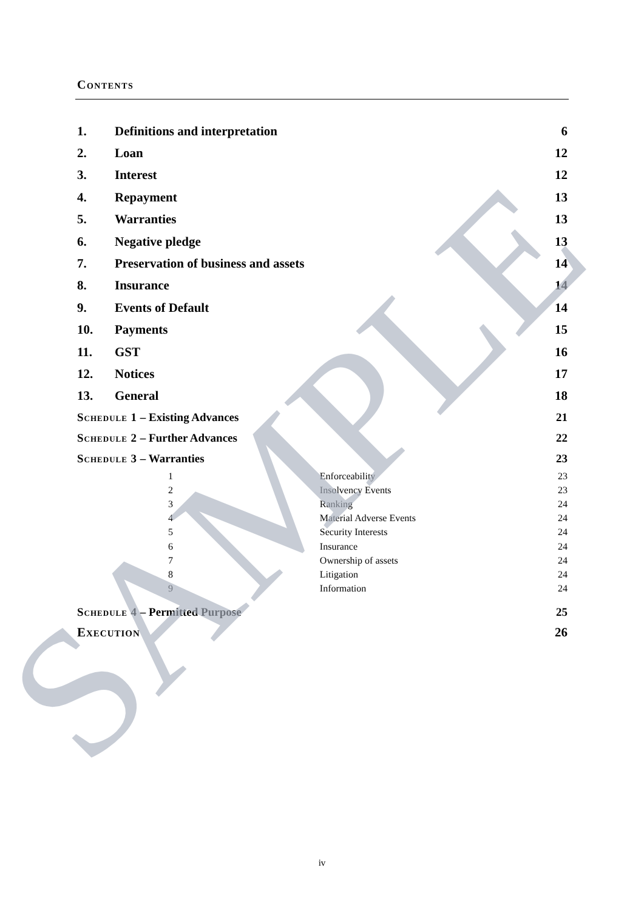Contents
| 1. | Definitions and interpretation | | 6 |
| 2. | Loan | | 12 |
| 3. | Interest | | 12 |
| 4. | Repayment | | 13 |
| 5. | Warranties | | 13 |
| 6. | Negative pledge | | 13 |
| 7. | Preservation of business and assets | | 14 |
| 8. | Insurance | | 14 |
| 9. | Events of Default | | 14 |
| 10. | Payments | | 15 |
| 11. | GST | | 16 |
| 12. | Notices | | 17 |
| 13. | General | | 18 |
| Schedule 1 – Existing Advances | | | 21 |
| Schedule 2 – Further Advances | | | 22 |
| Schedule 3 – Warranties | | | 23 |
| 1 | | Enforceability | 23 |
| 2 | | Insolvency Events | 23 |
| 3 | | Ranking | 24 |
| 4 | | Material Adverse Events | 24 |
| 5 | | Security Interests | 24 |
| 6 | | Insurance | 24 |
| 7 | | Ownership of assets | 24 |
| 8 | | Litigation | 24 |
| 9 | | Information | 24 |
| Schedule 4 – Permitted Purpose | | | 25 |
| Execution | | | 26 |
iv
SAMPLE